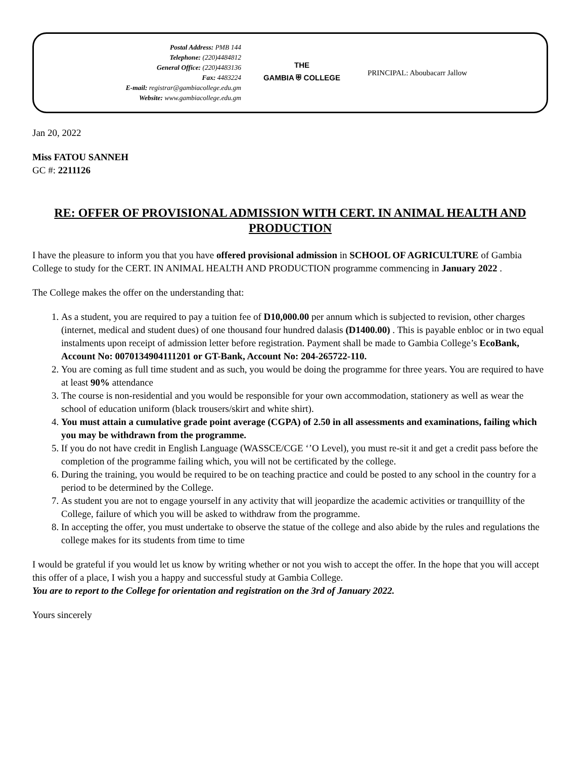Postal Address: PMB 144
Telephone: (220)4484812
General Office: (220)4483136
Fax: 4483224
E-mail: registrar@gambiacollege.edu.gm
Website: www.gambiacollege.edu.gm
THE
GAMBIA ⛨ COLLEGE
PRINCIPAL: Aboubacarr Jallow
Jan 20, 2022
Miss FATOU SANNEH
GC #: 2211126
RE: OFFER OF PROVISIONAL ADMISSION WITH CERT. IN ANIMAL HEALTH AND PRODUCTION
I have the pleasure to inform you that you have offered provisional admission in SCHOOL OF AGRICULTURE of Gambia College to study for the CERT. IN ANIMAL HEALTH AND PRODUCTION programme commencing in January 2022 .
The College makes the offer on the understanding that:
1. As a student, you are required to pay a tuition fee of D10,000.00 per annum which is subjected to revision, other charges (internet, medical and student dues) of one thousand four hundred dalasis (D1400.00) . This is payable enbloc or in two equal instalments upon receipt of admission letter before registration. Payment shall be made to Gambia College’s EcoBank, Account No: 0070134904111201 or GT-Bank, Account No: 204-265722-110.
2. You are coming as full time student and as such, you would be doing the programme for three years. You are required to have at least 90% attendance
3. The course is non-residential and you would be responsible for your own accommodation, stationery as well as wear the school of education uniform (black trousers/skirt and white shirt).
4. You must attain a cumulative grade point average (CGPA) of 2.50 in all assessments and examinations, failing which you may be withdrawn from the programme.
5. If you do not have credit in English Language (WASSCE/CGE ‘’O Level), you must re-sit it and get a credit pass before the completion of the programme failing which, you will not be certificated by the college.
6. During the training, you would be required to be on teaching practice and could be posted to any school in the country for a period to be determined by the College.
7. As student you are not to engage yourself in any activity that will jeopardize the academic activities or tranquillity of the College, failure of which you will be asked to withdraw from the programme.
8. In accepting the offer, you must undertake to observe the statue of the college and also abide by the rules and regulations the college makes for its students from time to time
I would be grateful if you would let us know by writing whether or not you wish to accept the offer. In the hope that you will accept this offer of a place, I wish you a happy and successful study at Gambia College.
You are to report to the College for orientation and registration on the 3rd of January 2022.
Yours sincerely